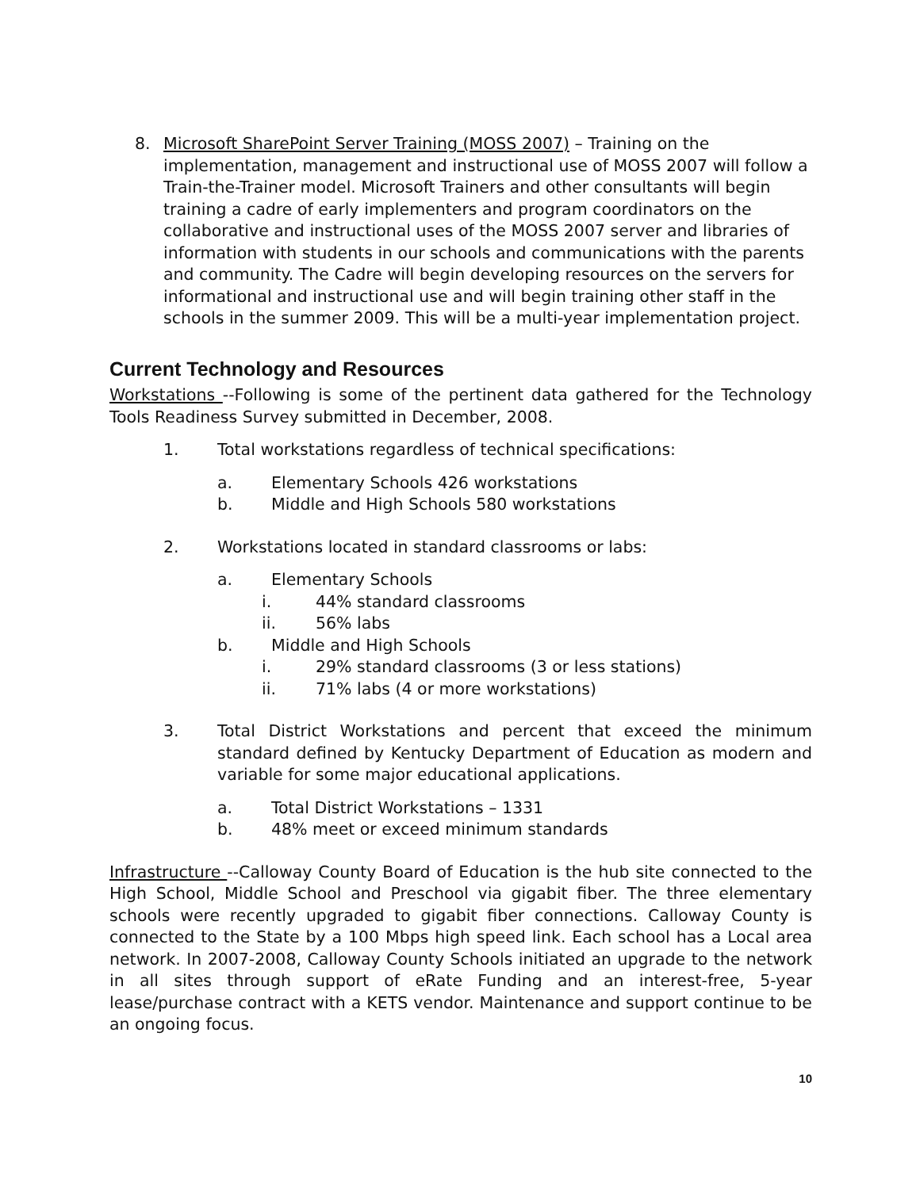8. Microsoft SharePoint Server Training (MOSS 2007) – Training on the implementation, management and instructional use of MOSS 2007 will follow a Train-the-Trainer model. Microsoft Trainers and other consultants will begin training a cadre of early implementers and program coordinators on the collaborative and instructional uses of the MOSS 2007 server and libraries of information with students in our schools and communications with the parents and community. The Cadre will begin developing resources on the servers for informational and instructional use and will begin training other staff in the schools in the summer 2009. This will be a multi-year implementation project.
Current Technology and Resources
Workstations --Following is some of the pertinent data gathered for the Technology Tools Readiness Survey submitted in December, 2008.
1. Total workstations regardless of technical specifications:
a. Elementary Schools 426 workstations
b. Middle and High Schools 580 workstations
2. Workstations located in standard classrooms or labs:
a. Elementary Schools
i. 44% standard classrooms
ii. 56% labs
b. Middle and High Schools
i. 29% standard classrooms (3 or less stations)
ii. 71% labs (4 or more workstations)
3. Total District Workstations and percent that exceed the minimum standard defined by Kentucky Department of Education as modern and variable for some major educational applications.
a. Total District Workstations – 1331
b. 48% meet or exceed minimum standards
Infrastructure --Calloway County Board of Education is the hub site connected to the High School, Middle School and Preschool via gigabit fiber. The three elementary schools were recently upgraded to gigabit fiber connections. Calloway County is connected to the State by a 100 Mbps high speed link. Each school has a Local area network. In 2007-2008, Calloway County Schools initiated an upgrade to the network in all sites through support of eRate Funding and an interest-free, 5-year lease/purchase contract with a KETS vendor. Maintenance and support continue to be an ongoing focus.
10